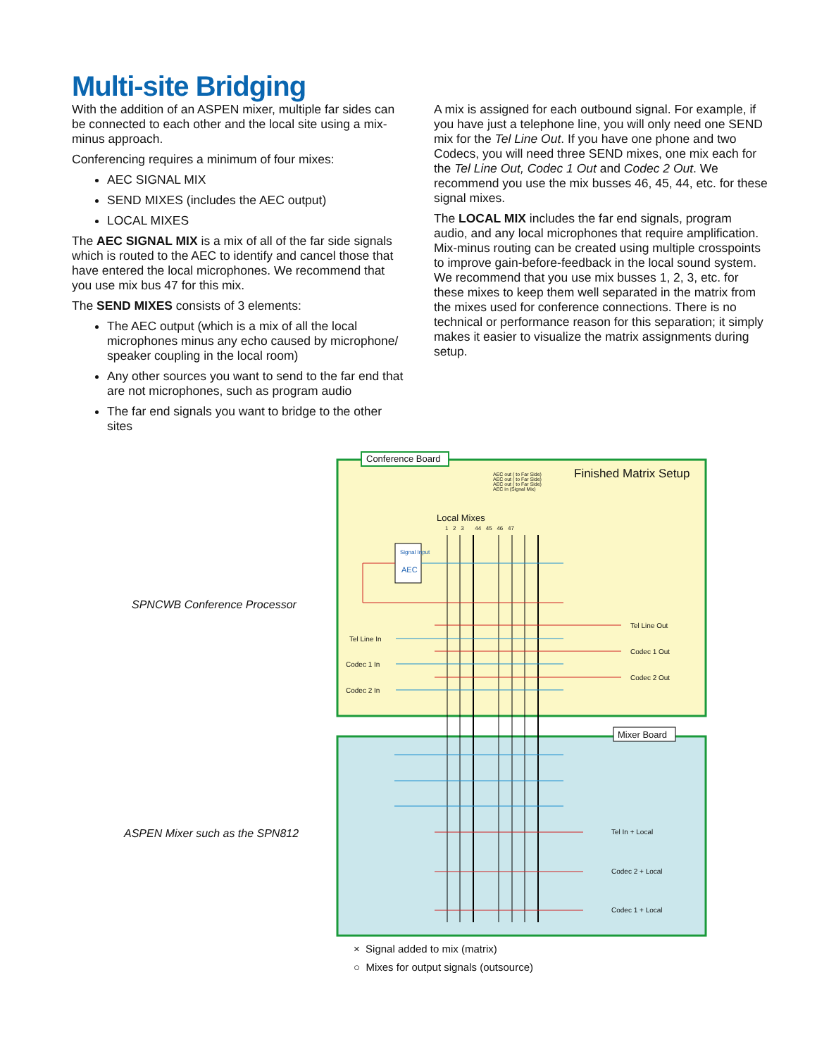Multi-site Bridging
With the addition of an ASPEN mixer, multiple far sides can be connected to each other and the local site using a mix-minus approach.
Conferencing requires a minimum of four mixes:
AEC SIGNAL MIX
SEND MIXES (includes the AEC output)
LOCAL MIXES
The AEC SIGNAL MIX is a mix of all of the far side signals which is routed to the AEC to identify and cancel those that have entered the local microphones. We recommend that you use mix bus 47 for this mix.
The SEND MIXES consists of 3 elements:
The AEC output (which is a mix of all the local microphones minus any echo caused by microphone/ speaker coupling in the local room)
Any other sources you want to send to the far end that are not microphones, such as program audio
The far end signals you want to bridge to the other sites
A mix is assigned for each outbound signal. For example, if you have just a telephone line, you will only need one SEND mix for the Tel Line Out. If you have one phone and two Codecs, you will need three SEND mixes, one mix each for the Tel Line Out, Codec 1 Out and Codec 2 Out. We recommend you use the mix busses 46, 45, 44, etc. for these signal mixes.
The LOCAL MIX includes the far end signals, program audio, and any local microphones that require amplification. Mix-minus routing can be created using multiple crosspoints to improve gain-before-feedback in the local sound system. We recommend that you use mix busses 1, 2, 3, etc. for these mixes to keep them well separated in the matrix from the mixes used for conference connections. There is no technical or performance reason for this separation; it simply makes it easier to visualize the matrix assignments during setup.
Conference Board
Mixer Board
Finished Matrix Setup
Local Mixes
Signal Input
AEC
1 2 3 44 45 46 47
AEC out ( to Far Side) AEC out ( to Far Side) AEC out ( to Far Side) AEC in (Signal Mix)
Tel Line In
Codec 1 In
Codec 2 In
Tel Line Out
Codec 1 Out
Codec 2 Out
Tel In + Local
Codec 2 + Local
Codec 1 + Local
SPNCWB Conference Processor
ASPEN Mixer such as the SPN812
× Signal added to mix (matrix)
○ Mixes for output signals (outsource)